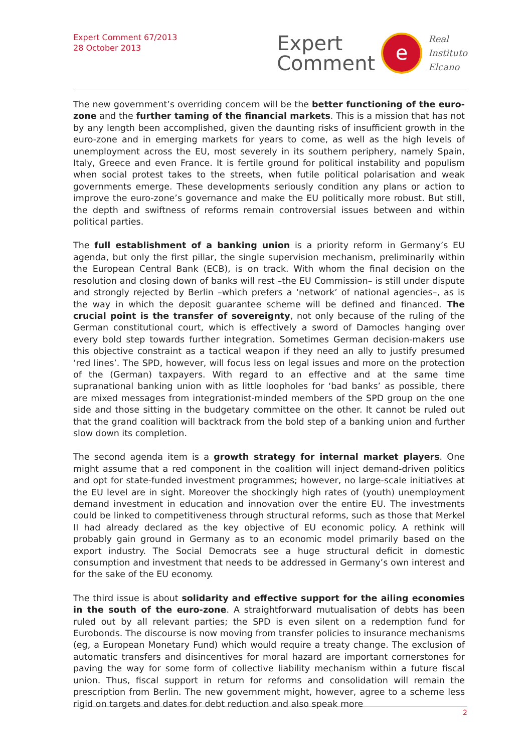Expert Comment 67/2013
28 October 2013
Expert
Comment
e
Real
Instituto
Elcano
The new government’s overriding concern will be the better functioning of the euro-zone and the further taming of the financial markets. This is a mission that has not by any length been accomplished, given the daunting risks of insufficient growth in the euro-zone and in emerging markets for years to come, as well as the high levels of unemployment across the EU, most severely in its southern periphery, namely Spain, Italy, Greece and even France. It is fertile ground for political instability and populism when social protest takes to the streets, when futile political polarisation and weak governments emerge. These developments seriously condition any plans or action to improve the euro-zone’s governance and make the EU politically more robust. But still, the depth and swiftness of reforms remain controversial issues between and within political parties.
The full establishment of a banking union is a priority reform in Germany’s EU agenda, but only the first pillar, the single supervision mechanism, preliminarily within the European Central Bank (ECB), is on track. With whom the final decision on the resolution and closing down of banks will rest –the EU Commission– is still under dispute and strongly rejected by Berlin –which prefers a ‘network’ of national agencies–, as is the way in which the deposit guarantee scheme will be defined and financed. The crucial point is the transfer of sovereignty, not only because of the ruling of the German constitutional court, which is effectively a sword of Damocles hanging over every bold step towards further integration. Sometimes German decision-makers use this objective constraint as a tactical weapon if they need an ally to justify presumed ‘red lines’. The SPD, however, will focus less on legal issues and more on the protection of the (German) taxpayers. With regard to an effective and at the same time supranational banking union with as little loopholes for ‘bad banks’ as possible, there are mixed messages from integrationist-minded members of the SPD group on the one side and those sitting in the budgetary committee on the other. It cannot be ruled out that the grand coalition will backtrack from the bold step of a banking union and further slow down its completion.
The second agenda item is a growth strategy for internal market players. One might assume that a red component in the coalition will inject demand-driven politics and opt for state-funded investment programmes; however, no large-scale initiatives at the EU level are in sight. Moreover the shockingly high rates of (youth) unemployment demand investment in education and innovation over the entire EU. The investments could be linked to competitiveness through structural reforms, such as those that Merkel II had already declared as the key objective of EU economic policy. A rethink will probably gain ground in Germany as to an economic model primarily based on the export industry. The Social Democrats see a huge structural deficit in domestic consumption and investment that needs to be addressed in Germany’s own interest and for the sake of the EU economy.
The third issue is about solidarity and effective support for the ailing economies in the south of the euro-zone. A straightforward mutualisation of debts has been ruled out by all relevant parties; the SPD is even silent on a redemption fund for Eurobonds. The discourse is now moving from transfer policies to insurance mechanisms (eg, a European Monetary Fund) which would require a treaty change. The exclusion of automatic transfers and disincentives for moral hazard are important cornerstones for paving the way for some form of collective liability mechanism within a future fiscal union. Thus, fiscal support in return for reforms and consolidation will remain the prescription from Berlin. The new government might, however, agree to a scheme less rigid on targets and dates for debt reduction and also speak more
2